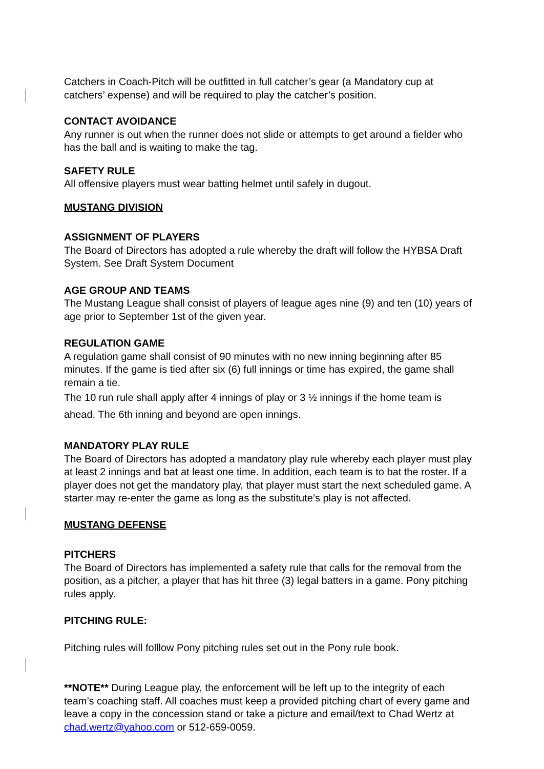Catchers in Coach-Pitch will be outfitted in full catcher’s gear (a Mandatory cup at catchers’ expense) and will be required to play the catcher’s position.
CONTACT AVOIDANCE
Any runner is out when the runner does not slide or attempts to get around a fielder who has the ball and is waiting to make the tag.
SAFETY RULE
All offensive players must wear batting helmet until safely in dugout.
MUSTANG DIVISION
ASSIGNMENT OF PLAYERS
The Board of Directors has adopted a rule whereby the draft will follow the HYBSA Draft System. See Draft System Document
AGE GROUP AND TEAMS
The Mustang League shall consist of players of league ages nine (9) and ten (10) years of age prior to September 1st of the given year.
REGULATION GAME
A regulation game shall consist of 90 minutes with no new inning beginning after 85 minutes. If the game is tied after six (6) full innings or time has expired, the game shall remain a tie.
The 10 run rule shall apply after 4 innings of play or 3 ½ innings if the home team is ahead. The 6th inning and beyond are open innings.
MANDATORY PLAY RULE
The Board of Directors has adopted a mandatory play rule whereby each player must play at least 2 innings and bat at least one time. In addition, each team is to bat the roster. If a player does not get the mandatory play, that player must start the next scheduled game. A starter may re-enter the game as long as the substitute’s play is not affected.
MUSTANG DEFENSE
PITCHERS
The Board of Directors has implemented a safety rule that calls for the removal from the position, as a pitcher, a player that has hit three (3) legal batters in a game. Pony pitching rules apply.
PITCHING RULE:
Pitching rules will folllow Pony pitching rules set out in the Pony rule book.
**NOTE** During League play, the enforcement will be left up to the integrity of each team’s coaching staff. All coaches must keep a provided pitching chart of every game and leave a copy in the concession stand or take a picture and email/text to Chad Wertz at chad.wertz@yahoo.com or 512-659-0059.